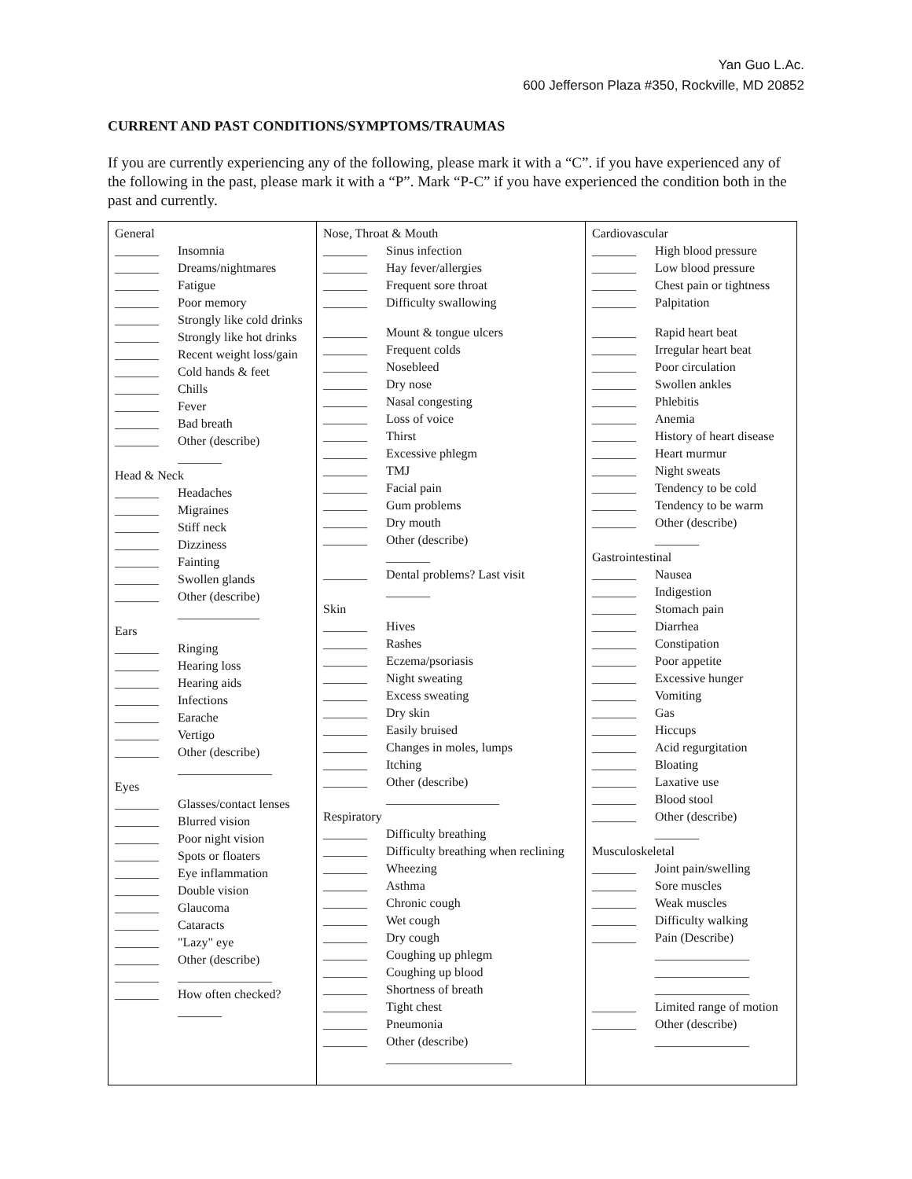Yan Guo L.Ac.
600 Jefferson Plaza #350, Rockville, MD 20852
CURRENT AND PAST CONDITIONS/SYMPTOMS/TRAUMAS
If you are currently experiencing any of the following, please mark it with a “C”. if you have experienced any of the following in the past, please mark it with a “P”. Mark “P-C” if you have experienced the condition both in the past and currently.
| General _______ Insomnia _______ Dreams/nightmares _______ Fatigue _______ Poor memory _______ Strongly like cold drinks _______ Strongly like hot drinks _______ Recent weight loss/gain _______ Cold hands & feet _______ Chills _______ Fever _______ Bad breath _______ Other (describe) _______ Head & Neck _______ Headaches _______ Migraines _______ Stiff neck _______ Dizziness _______ Fainting _______ Swollen glands _______ Other (describe) _____________ Ears _______ Ringing _______ Hearing loss _______ Hearing aids _______ Infections _______ Earache _______ Vertigo _______ Other (describe) _______________ Eyes _______ Glasses/contact lenses _______ Blurred vision _______ Poor night vision _______ Spots or floaters _______ Eye inflammation _______ Double vision _______ Glaucoma _______ Cataracts _______ "Lazy" eye _______ Other (describe) _______ _______________ _______ How often checked? _______ | Nose, Throat & Mouth _______ Sinus infection _______ Hay fever/allergies _______ Frequent sore throat _______ Difficulty swallowing _______ Mount & tongue ulcers _______ Frequent colds _______ Nosebleed _______ Dry nose _______ Nasal congesting _______ Loss of voice _______ Thirst _______ Excessive phlegm _______ TMJ _______ Facial pain _______ Gum problems _______ Dry mouth _______ Other (describe) _______ _______ Dental problems? Last visit _______ Skin _______ Hives _______ Rashes _______ Eczema/psoriasis _______ Night sweating _______ Excess sweating _______ Dry skin _______ Easily bruised _______ Changes in moles, lumps _______ Itching _______ Other (describe) __________________ Respiratory _______ Difficulty breathing _______ Difficulty breathing when reclining _______ Wheezing _______ Asthma _______ Chronic cough _______ Wet cough _______ Dry cough _______ Coughing up phlegm _______ Coughing up blood _______ Shortness of breath _______ Tight chest _______ Pneumonia _______ Other (describe) ____________________ | Cardiovascular _______ High blood pressure _______ Low blood pressure _______ Chest pain or tightness _______ Palpitation _______ Rapid heart beat _______ Irregular heart beat _______ Poor circulation _______ Swollen ankles _______ Phlebitis _______ Anemia _______ History of heart disease _______ Heart murmur _______ Night sweats _______ Tendency to be cold _______ Tendency to be warm _______ Other (describe) _______ Gastrointestinal _______ Nausea _______ Indigestion _______ Stomach pain _______ Diarrhea _______ Constipation _______ Poor appetite _______ Excessive hunger _______ Vomiting _______ Gas _______ Hiccups _______ Acid regurgitation _______ Bloating _______ Laxative use _______ Blood stool _______ Other (describe) _______ Musculoskeletal _______ Joint pain/swelling _______ Sore muscles _______ Weak muscles _______ Difficulty walking _______ Pain (Describe) _______________ _______________ _______________ _______ Limited range of motion _______ Other (describe) _______________ |